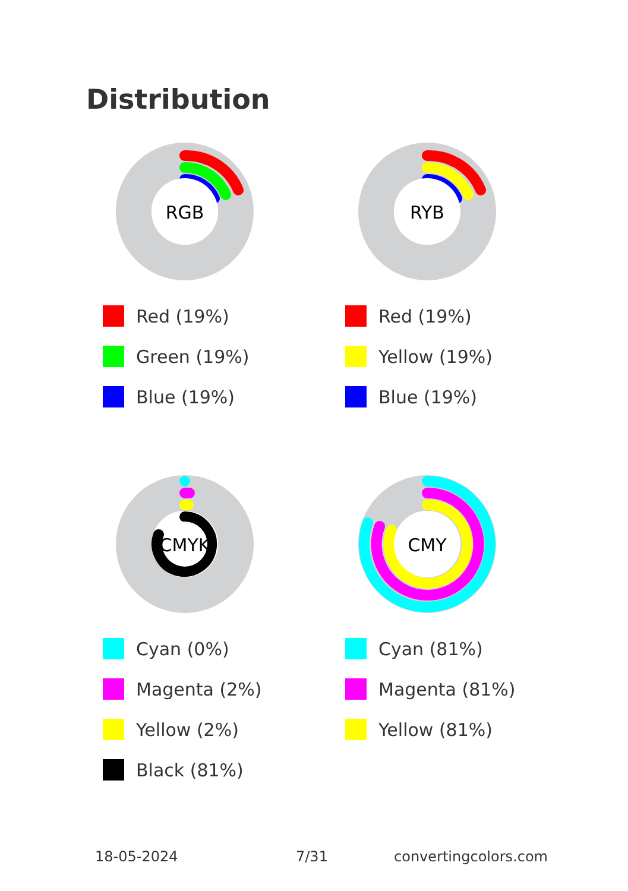Distribution
RGB
Red (19%)
Green (19%)
Blue (19%)
RYB
Red (19%)
Yellow (19%)
Blue (19%)
CMYK
Cyan (0%)
Magenta (2%)
Yellow (2%)
Black (81%)
CMY
Cyan (81%)
Magenta (81%)
Yellow (81%)
18-05-2024 7/31 convertingcolors.com